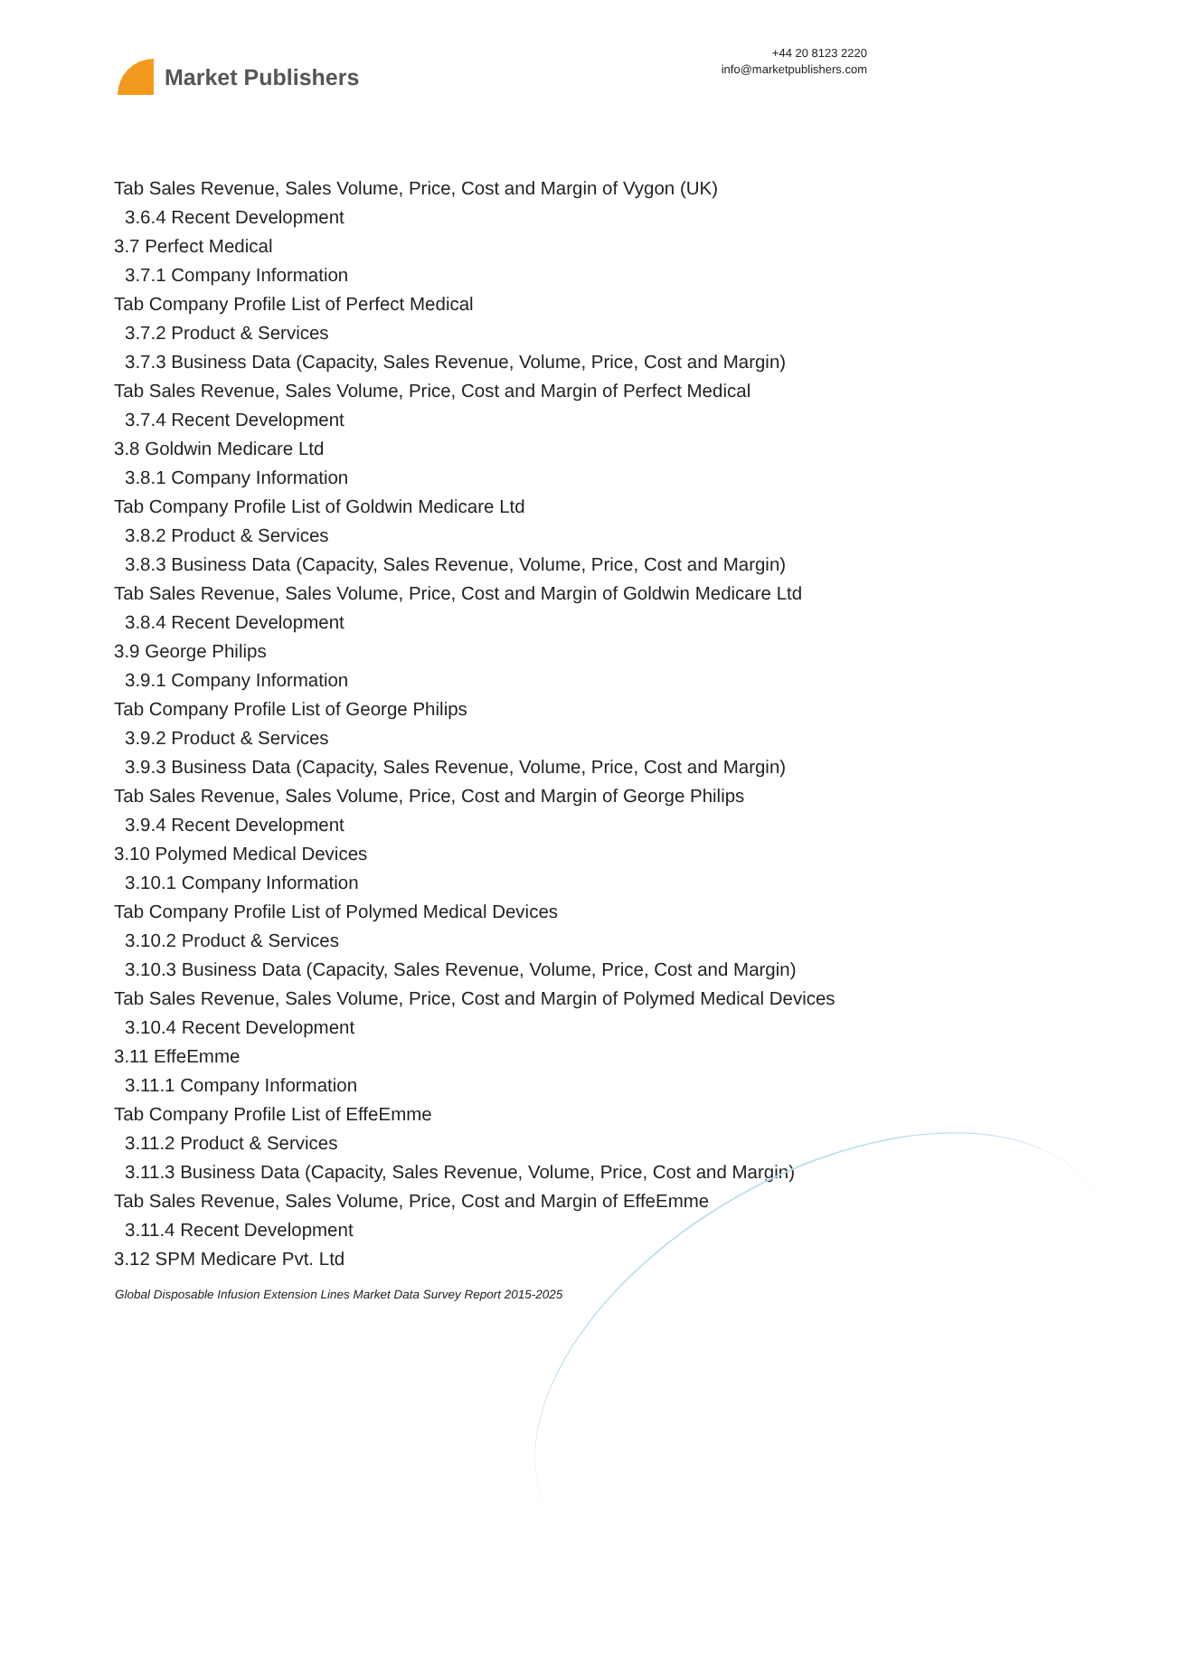Market Publishers
+44 20 8123 2220
info@marketpublishers.com
Tab Sales Revenue, Sales Volume, Price, Cost and Margin of Vygon (UK)
3.6.4 Recent Development
3.7 Perfect Medical
3.7.1 Company Information
Tab Company Profile List of Perfect Medical
3.7.2 Product & Services
3.7.3 Business Data (Capacity, Sales Revenue, Volume, Price, Cost and Margin)
Tab Sales Revenue, Sales Volume, Price, Cost and Margin of Perfect Medical
3.7.4 Recent Development
3.8 Goldwin Medicare Ltd
3.8.1 Company Information
Tab Company Profile List of Goldwin Medicare Ltd
3.8.2 Product & Services
3.8.3 Business Data (Capacity, Sales Revenue, Volume, Price, Cost and Margin)
Tab Sales Revenue, Sales Volume, Price, Cost and Margin of Goldwin Medicare Ltd
3.8.4 Recent Development
3.9 George Philips
3.9.1 Company Information
Tab Company Profile List of George Philips
3.9.2 Product & Services
3.9.3 Business Data (Capacity, Sales Revenue, Volume, Price, Cost and Margin)
Tab Sales Revenue, Sales Volume, Price, Cost and Margin of George Philips
3.9.4 Recent Development
3.10 Polymed Medical Devices
3.10.1 Company Information
Tab Company Profile List of Polymed Medical Devices
3.10.2 Product & Services
3.10.3 Business Data (Capacity, Sales Revenue, Volume, Price, Cost and Margin)
Tab Sales Revenue, Sales Volume, Price, Cost and Margin of Polymed Medical Devices
3.10.4 Recent Development
3.11 EffeEmme
3.11.1 Company Information
Tab Company Profile List of EffeEmme
3.11.2 Product & Services
3.11.3 Business Data (Capacity, Sales Revenue, Volume, Price, Cost and Margin)
Tab Sales Revenue, Sales Volume, Price, Cost and Margin of EffeEmme
3.11.4 Recent Development
3.12 SPM Medicare Pvt. Ltd
Global Disposable Infusion Extension Lines Market Data Survey Report 2015-2025